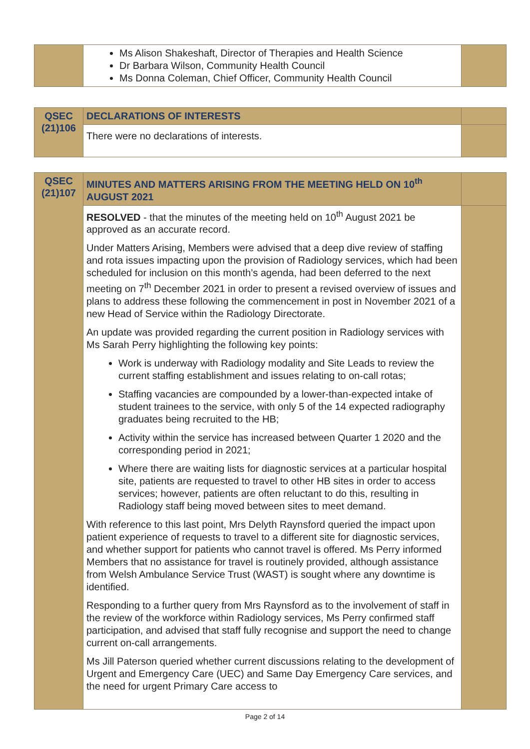| | Ms Alison Shakeshaft, Director of Therapies and Health Science Dr Barbara Wilson, Community Health Council Ms Donna Coleman, Chief Officer, Community Health Council | |
| QSEC (21)106 | DECLARATIONS OF INTERESTS | |
| | There were no declarations of interests. | |
| QSEC (21)107 | MINUTES AND MATTERS ARISING FROM THE MEETING HELD ON 10<sup>th</sup> AUGUST 2021 | |
| | RESOLVED - that the minutes of the meeting held on 10<sup>th</sup> August 2021 be approved as an accurate record. Under Matters Arising, Members were advised that a deep dive review of staffing and rota issues impacting upon the provision of Radiology services, which had been scheduled for inclusion on this month’s agenda, had been deferred to the next meeting on 7<sup>th</sup> December 2021 in order to present a revised overview of issues and plans to address these following the commencement in post in November 2021 of a new Head of Service within the Radiology Directorate. An update was provided regarding the current position in Radiology services with Ms Sarah Perry highlighting the following key points: Work is underway with Radiology modality and Site Leads to review the current staffing establishment and issues relating to on-call rotas; Staffing vacancies are compounded by a lower-than-expected intake of student trainees to the service, with only 5 of the 14 expected radiography graduates being recruited to the HB; Activity within the service has increased between Quarter 1 2020 and the corresponding period in 2021; Where there are waiting lists for diagnostic services at a particular hospital site, patients are requested to travel to other HB sites in order to access services; however, patients are often reluctant to do this, resulting in Radiology staff being moved between sites to meet demand. With reference to this last point, Mrs Delyth Raynsford queried the impact upon patient experience of requests to travel to a different site for diagnostic services, and whether support for patients who cannot travel is offered. Ms Perry informed Members that no assistance for travel is routinely provided, although assistance from Welsh Ambulance Service Trust (WAST) is sought where any downtime is identified. Responding to a further query from Mrs Raynsford as to the involvement of staff in the review of the workforce within Radiology services, Ms Perry confirmed staff participation, and advised that staff fully recognise and support the need to change current on-call arrangements. Ms Jill Paterson queried whether current discussions relating to the development of Urgent and Emergency Care (UEC) and Same Day Emergency Care services, and the need for urgent Primary Care access to | |
Page 2 of 14